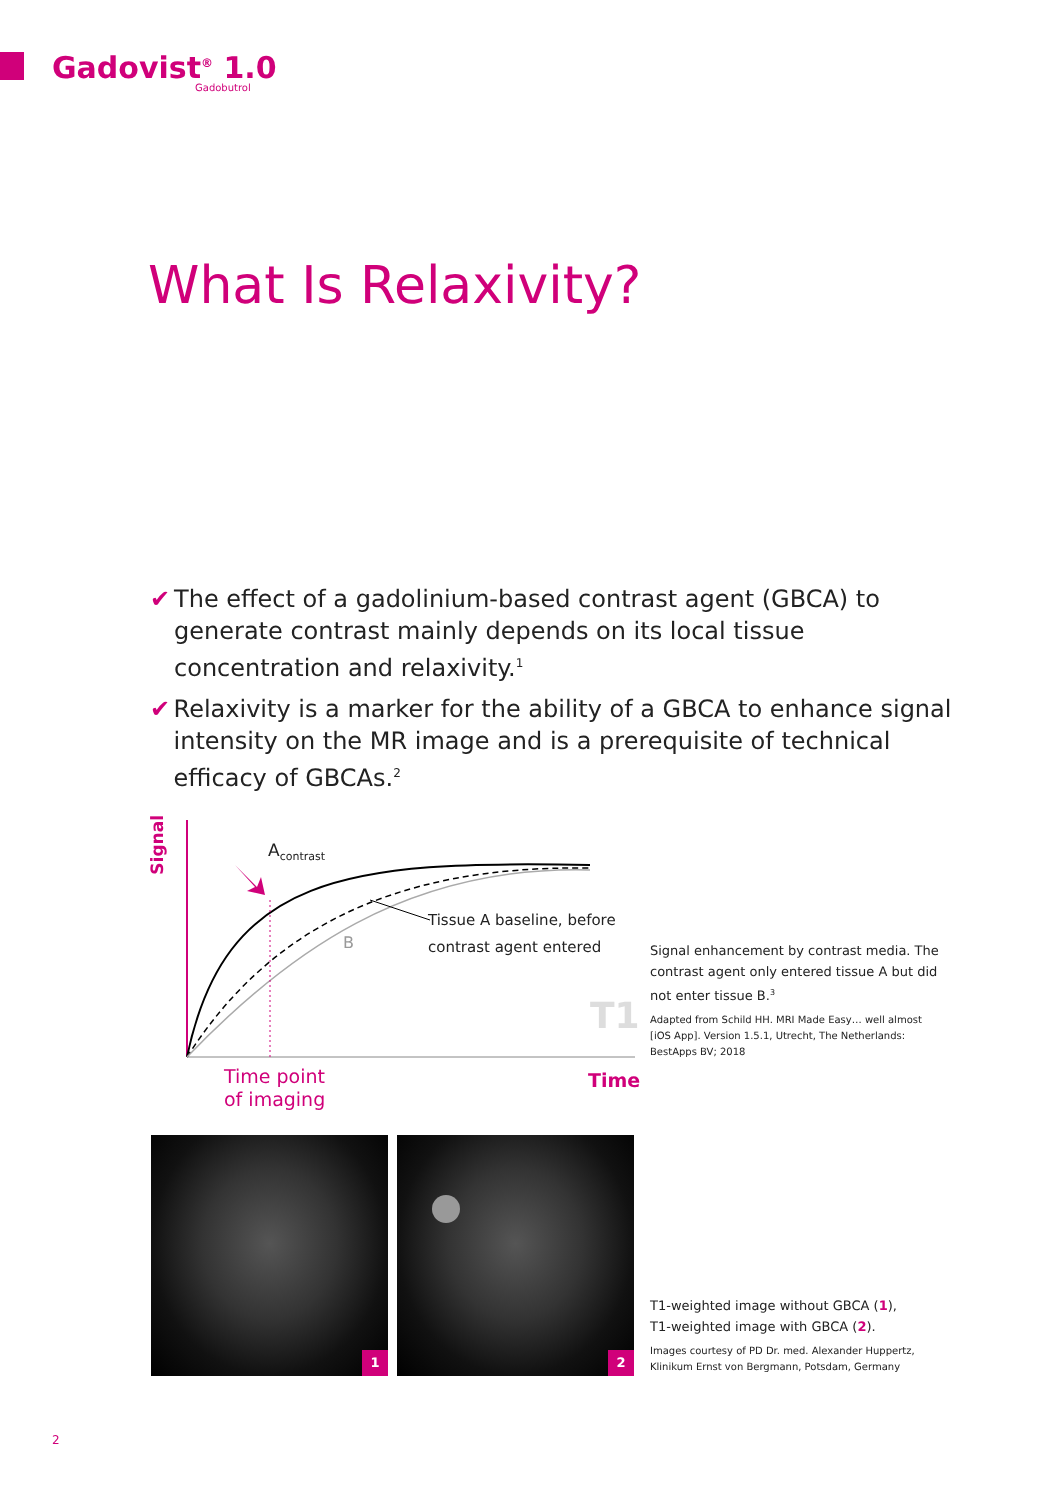Gadovist<sup>®</sup> 1.0
Gadobutrol
What Is Relaxivity?
✔ The effect of a gadolinium-based contrast agent (GBCA) to generate contrast mainly depends on its local tissue concentration and relaxivity.<sup>1</sup>
✔ Relaxivity is a marker for the ability of a GBCA to enhance signal intensity on the MR image and is a prerequisite of technical efficacy of GBCAs.<sup>2</sup>
Signal
A<sub>contrast</sub>
B
Tissue A baseline, before
contrast agent entered
T1
Time point
of imaging
Time
Signal enhancement by contrast media. The contrast agent only entered tissue A but did not enter tissue B.<sup>3</sup>
Adapted from Schild HH. MRI Made Easy… well almost [iOS App]. Version 1.5.1, Utrecht, The Netherlands: BestApps BV; 2018
1 2
T1-weighted image without GBCA (1),
T1-weighted image with GBCA (2).
Images courtesy of PD Dr. med. Alexander Huppertz, Klinikum Ernst von Bergmann, Potsdam, Germany
2